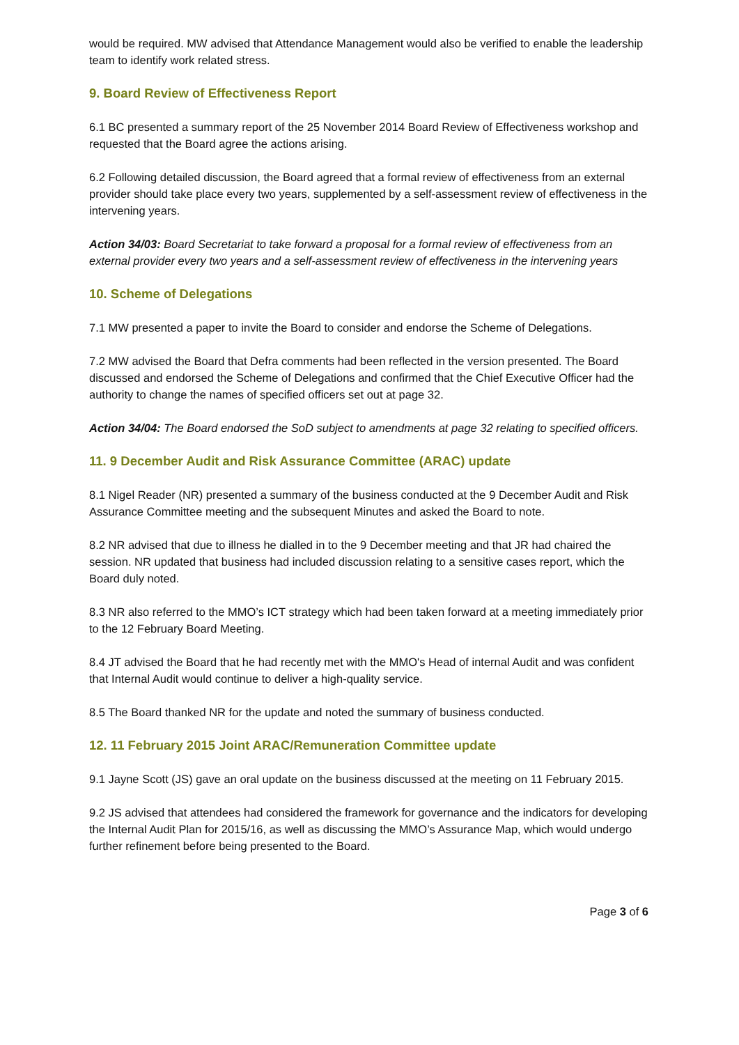would be required. MW advised that Attendance Management would also be verified to enable the leadership team to identify work related stress.
9. Board Review of Effectiveness Report
6.1 BC presented a summary report of the 25 November 2014 Board Review of Effectiveness workshop and requested that the Board agree the actions arising.
6.2 Following detailed discussion, the Board agreed that a formal review of effectiveness from an external provider should take place every two years, supplemented by a self-assessment review of effectiveness in the intervening years.
Action 34/03: Board Secretariat to take forward a proposal for a formal review of effectiveness from an external provider every two years and a self-assessment review of effectiveness in the intervening years
10. Scheme of Delegations
7.1 MW presented a paper to invite the Board to consider and endorse the Scheme of Delegations.
7.2 MW advised the Board that Defra comments had been reflected in the version presented. The Board discussed and endorsed the Scheme of Delegations and confirmed that the Chief Executive Officer had the authority to change the names of specified officers set out at page 32.
Action 34/04: The Board endorsed the SoD subject to amendments at page 32 relating to specified officers.
11. 9 December Audit and Risk Assurance Committee (ARAC) update
8.1 Nigel Reader (NR) presented a summary of the business conducted at the 9 December Audit and Risk Assurance Committee meeting and the subsequent Minutes and asked the Board to note.
8.2 NR advised that due to illness he dialled in to the 9 December meeting and that JR had chaired the session. NR updated that business had included discussion relating to a sensitive cases report, which the Board duly noted.
8.3 NR also referred to the MMO’s ICT strategy which had been taken forward at a meeting immediately prior to the 12 February Board Meeting.
8.4 JT advised the Board that he had recently met with the MMO's Head of internal Audit and was confident that Internal Audit would continue to deliver a high-quality service.
8.5 The Board thanked NR for the update and noted the summary of business conducted.
12. 11 February 2015 Joint ARAC/Remuneration Committee update
9.1 Jayne Scott (JS) gave an oral update on the business discussed at the meeting on 11 February 2015.
9.2 JS advised that attendees had considered the framework for governance and the indicators for developing the Internal Audit Plan for 2015/16, as well as discussing the MMO’s Assurance Map, which would undergo further refinement before being presented to the Board.
Page 3 of 6